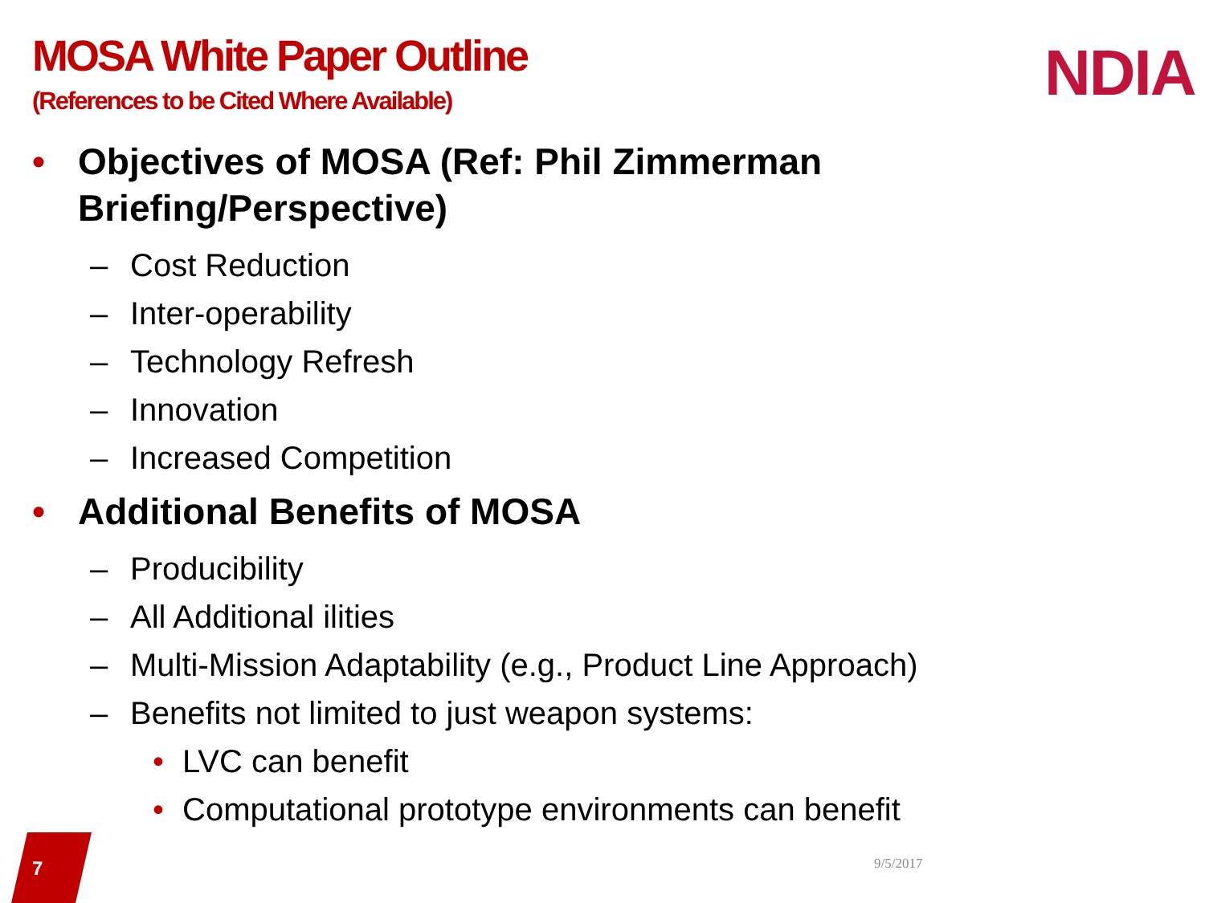MOSA White Paper Outline
(References to be Cited Where Available)
NDIA
• Objectives of MOSA (Ref: Phil Zimmerman
Briefing/Perspective)
– Cost Reduction
– Inter-operability
– Technology Refresh
– Innovation
– Increased Competition
• Additional Benefits of MOSA
– Producibility
– All Additional ilities
– Multi-Mission Adaptability (e.g., Product Line Approach)
– Benefits not limited to just weapon systems:
• LVC can benefit
• Computational prototype environments can benefit
7 9/5/2017